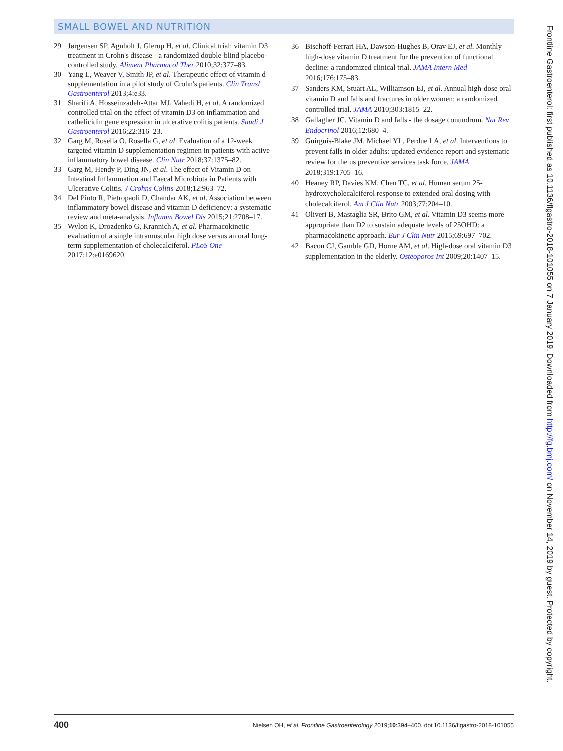SMALL BOWEL AND NUTRITION
29 Jørgensen SP, Agnholt J, Glerup H, et al. Clinical trial: vitamin D3 treatment in Crohn's disease - a randomized double-blind placebo-controlled study. Aliment Pharmacol Ther 2010;32:377–83.
30 Yang L, Weaver V, Smith JP, et al. Therapeutic effect of vitamin d supplementation in a pilot study of Crohn's patients. Clin Transl Gastroenterol 2013;4:e33.
31 Sharifi A, Hosseinzadeh-Attar MJ, Vahedi H, et al. A randomized controlled trial on the effect of vitamin D3 on inflammation and cathelicidin gene expression in ulcerative colitis patients. Saudi J Gastroenterol 2016;22:316–23.
32 Garg M, Rosella O, Rosella G, et al. Evaluation of a 12-week targeted vitamin D supplementation regimen in patients with active inflammatory bowel disease. Clin Nutr 2018;37:1375–82.
33 Garg M, Hendy P, Ding JN, et al. The effect of Vitamin D on Intestinal Inflammation and Faecal Microbiota in Patients with Ulcerative Colitis. J Crohns Colitis 2018;12:963–72.
34 Del Pinto R, Pietropaoli D, Chandar AK, et al. Association between inflammatory bowel disease and vitamin D deficiency: a systematic review and meta-analysis. Inflamm Bowel Dis 2015;21:2708–17.
35 Wylon K, Drozdenko G, Krannich A, et al. Pharmacokinetic evaluation of a single intramuscular high dose versus an oral long-term supplementation of cholecalciferol. PLoS One 2017;12:e0169620.
36 Bischoff-Ferrari HA, Dawson-Hughes B, Orav EJ, et al. Monthly high-dose vitamin D treatment for the prevention of functional decline: a randomized clinical trial. JAMA Intern Med 2016;176:175–83.
37 Sanders KM, Stuart AL, Williamson EJ, et al. Annual high-dose oral vitamin D and falls and fractures in older women: a randomized controlled trial. JAMA 2010;303:1815–22.
38 Gallagher JC. Vitamin D and falls - the dosage conundrum. Nat Rev Endocrinol 2016;12:680–4.
39 Guirguis-Blake JM, Michael YL, Perdue LA, et al. Interventions to prevent falls in older adults: updated evidence report and systematic review for the us preventive services task force. JAMA 2018;319:1705–16.
40 Heaney RP, Davies KM, Chen TC, et al. Human serum 25-hydroxycholecalciferol response to extended oral dosing with cholecalciferol. Am J Clin Nutr 2003;77:204–10.
41 Oliveri B, Mastaglia SR, Brito GM, et al. Vitamin D3 seems more appropriate than D2 to sustain adequate levels of 25OHD: a pharmacokinetic approach. Eur J Clin Nutr 2015;69:697–702.
42 Bacon CJ, Gamble GD, Horne AM, et al. High-dose oral vitamin D3 supplementation in the elderly. Osteoporos Int 2009;20:1407–15.
Frontline Gastroenterol: first published as 10.1136/flgastro-2018-101055 on 7 January 2019. Downloaded from http://fg.bmj.com/ on November 14, 2019 by guest. Protected by copyright.
400 Nielsen OH, et al. Frontline Gastroenterology 2019;10:394–400. doi:10.1136/flgastro-2018-101055